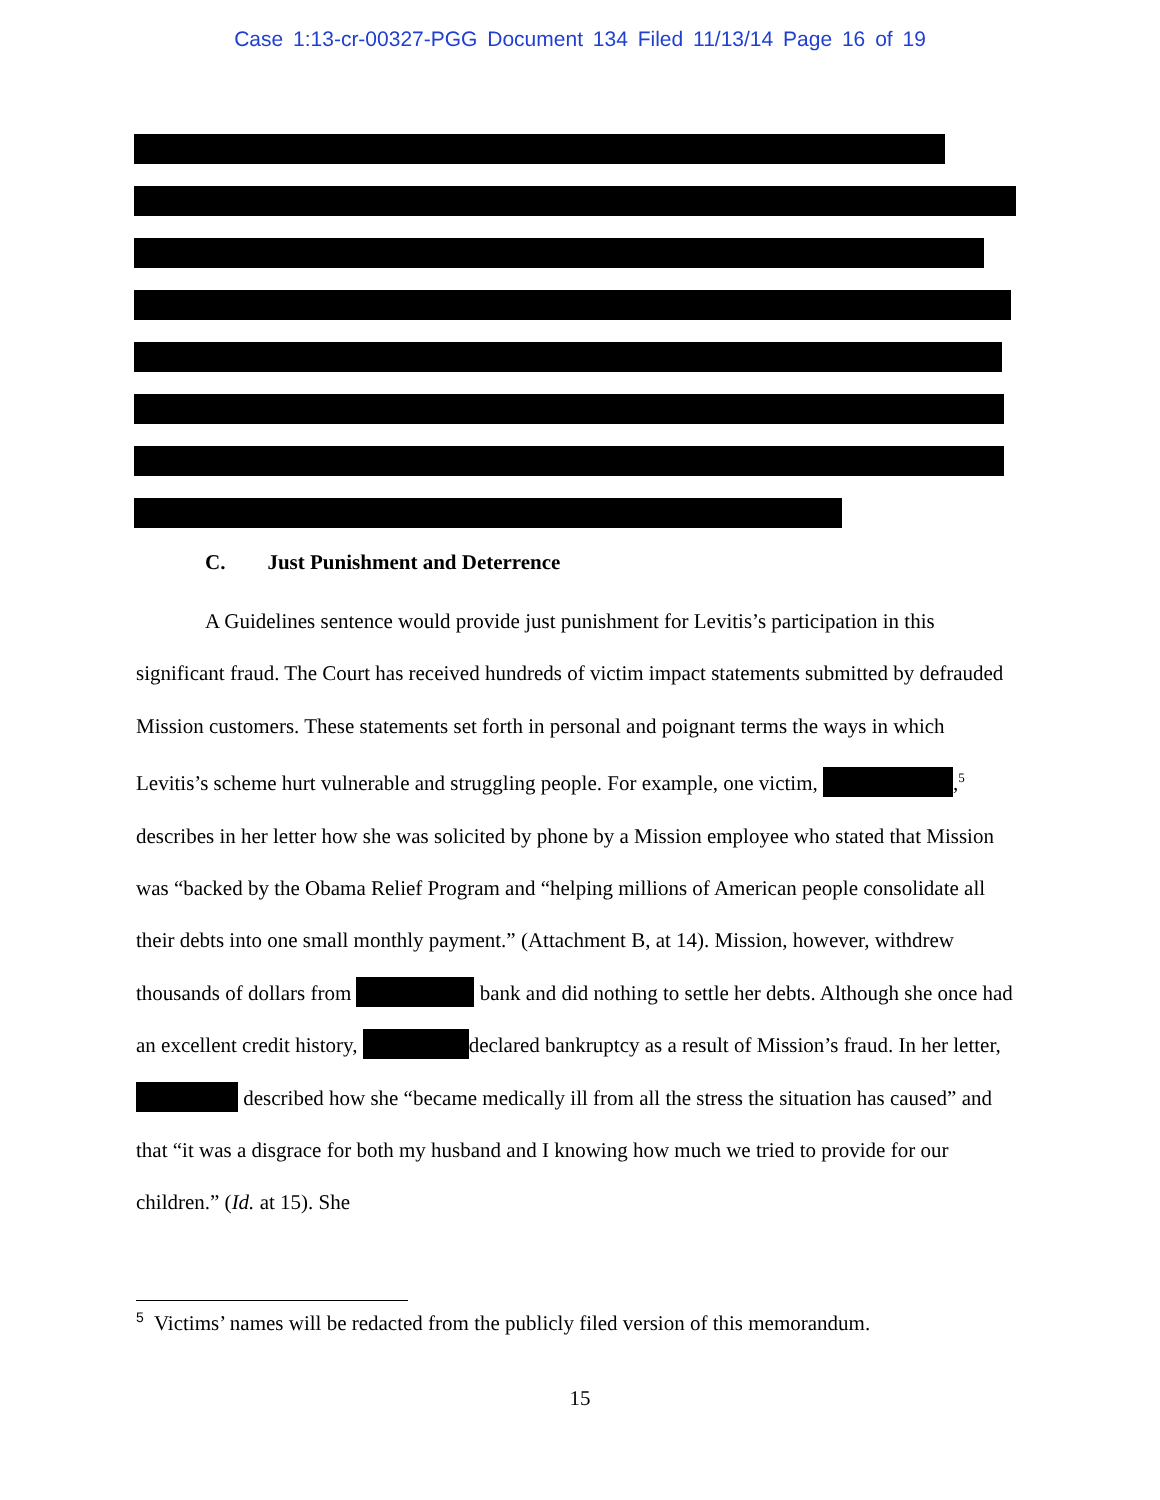Case 1:13-cr-00327-PGG Document 134 Filed 11/13/14 Page 16 of 19
C. Just Punishment and Deterrence
A Guidelines sentence would provide just punishment for Levitis’s participation in this significant fraud. The Court has received hundreds of victim impact statements submitted by defrauded Mission customers. These statements set forth in personal and poignant terms the ways in which Levitis’s scheme hurt vulnerable and struggling people. For example, one victim, ,<sup>5</sup> describes in her letter how she was solicited by phone by a Mission employee who stated that Mission was “backed by the Obama Relief Program and “helping millions of American people consolidate all their debts into one small monthly payment.” (Attachment B, at 14). Mission, however, withdrew thousands of dollars from bank and did nothing to settle her debts. Although she once had an excellent credit history, declared bankruptcy as a result of Mission’s fraud. In her letter, described how she “became medically ill from all the stress the situation has caused” and that “it was a disgrace for both my husband and I knowing how much we tried to provide for our children.” (Id. at 15). She
<sup>5</sup> Victims’ names will be redacted from the publicly filed version of this memorandum.
15